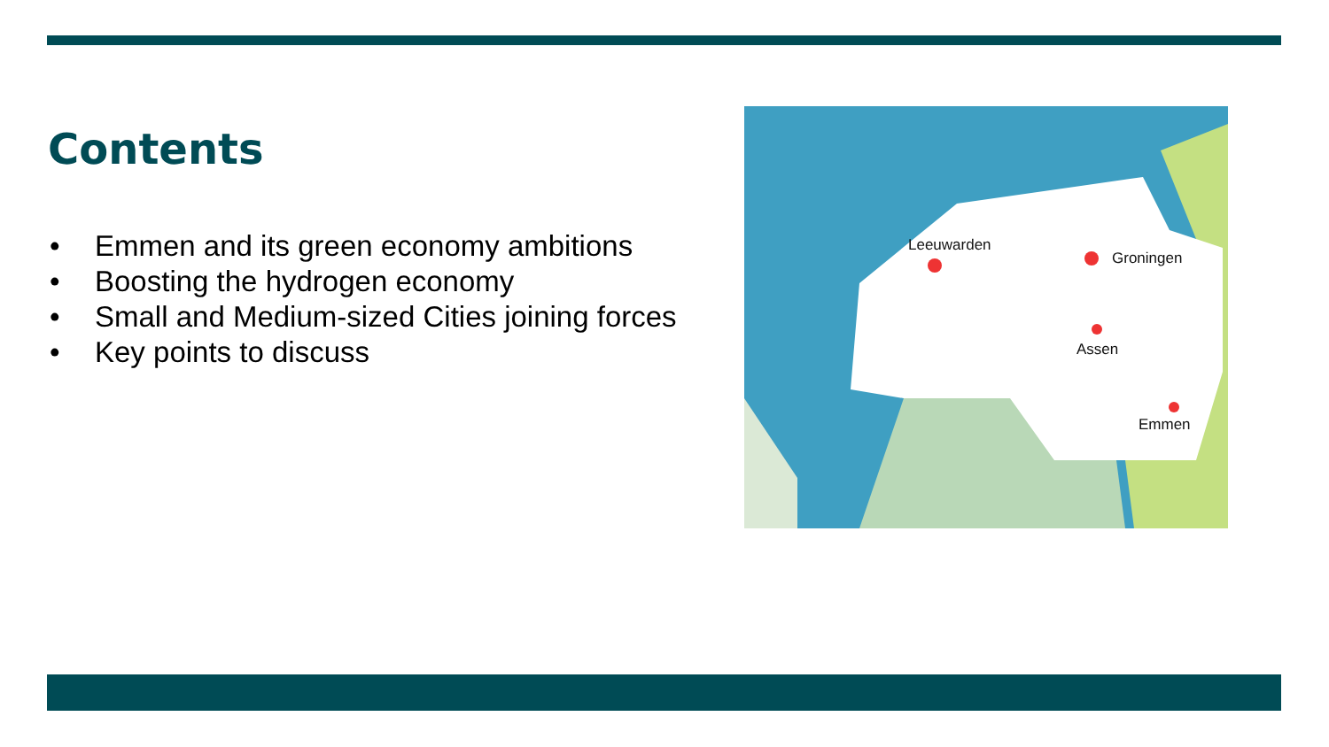Contents
• Emmen and its green economy ambitions
• Boosting the hydrogen economy
• Small and Medium-sized Cities joining forces
• Key points to discuss
Leeuwarden
Groningen
Assen
Emmen